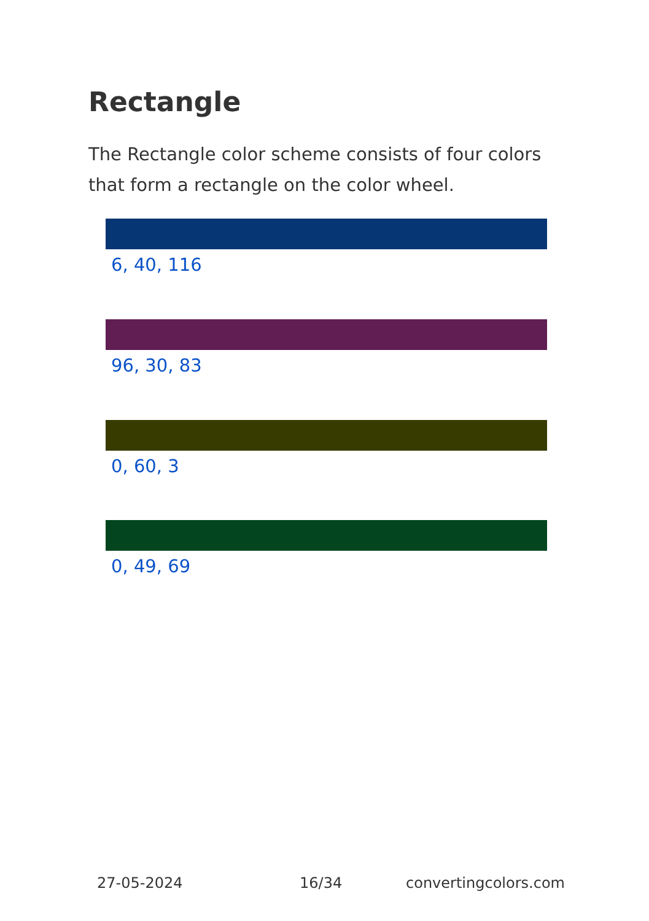Rectangle
The Rectangle color scheme consists of four colors that form a rectangle on the color wheel.
6, 40, 116
96, 30, 83
0, 60, 3
0, 49, 69
27-05-2024 16/34 convertingcolors.com